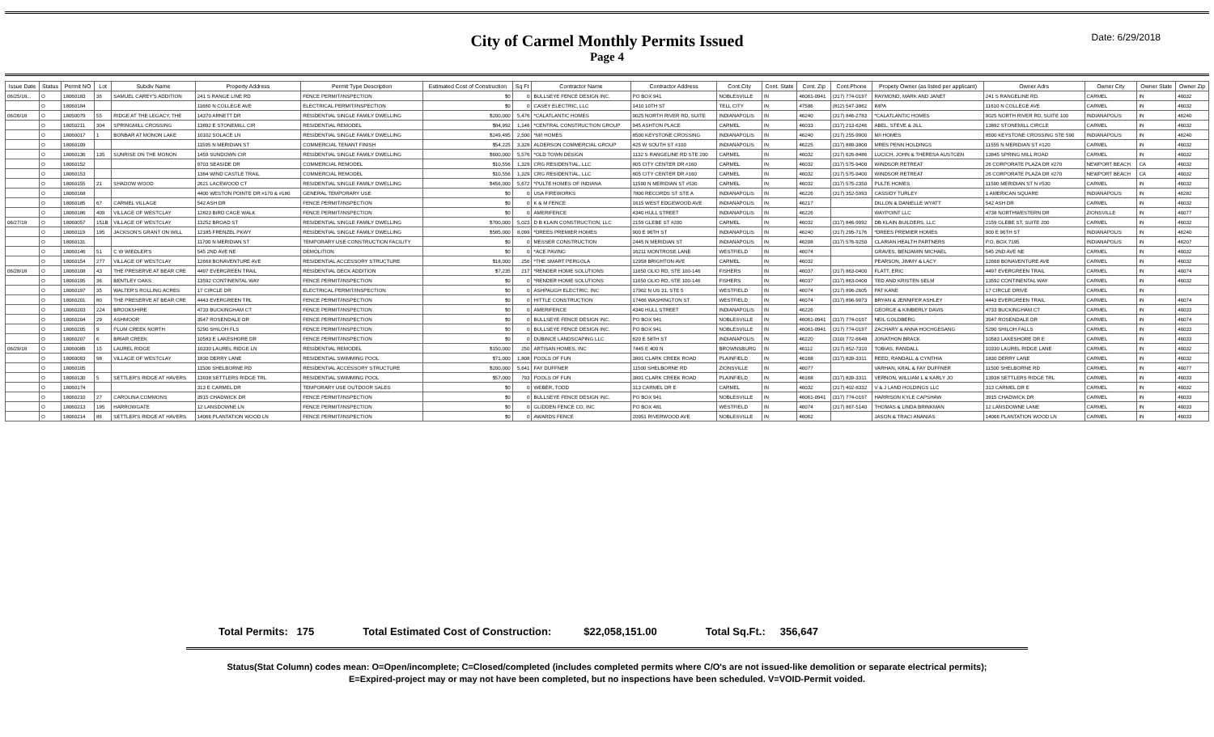City of Carmel Monthly Permits Issued
Page 4
Date: 6/29/2018
| Issue Date | Status | Permit NO | Lot | Subdiv Name | Property Address | Permit Type Description | Estimated Cost of Construction | Sq Ft | Contractor Name | Contractor Address | Cont.City | Cont. State | Cont. Zip | Cont.Phone | Propety Owner (as listed per applicant) | Owner Adrs | Owner City | Owner State | Owner Zip |
| --- | --- | --- | --- | --- | --- | --- | --- | --- | --- | --- | --- | --- | --- | --- | --- | --- | --- | --- | --- |
| 06/25/18... | O | 18060183 | 36 | SAMUEL CAREY'S ADDITION | 241 S RANGE LINE RD | FENCE PERMIT/INSPECTION | $0 | 0 | BULLSEYE FENCE DESIGN INC. | PO BOX 941 | NOBLESVILLE | IN | 46061-0941 | (317) 774-0197 | RAYMOND, MARK AND JANET | 241 S RANGELINE RD. | CARMEL | IN | 46032 |
| | O | 18060184 | | | 11660 N COLLEGE AVE | ELECTRICAL PERMIT/INSPECTION | $0 | 0 | CASEY ELECTRIC, LLC | 1410 10TH ST | TELL CITY | IN | 47586 | (812) 547-3862 | IMPA | 11610 N COLLEGE AVE | CARMEL | IN | 46032 |
| 06/26/18 | O | 18050079 | 55 | RIDGE AT THE LEGACY, THE | 14370 ARNETT DR | RESIDENTIAL SINGLE FAMILY DWELLING | $200,000 | 5,476 | *CALATLANTIC HOMES | 9025 NORTH RIVER RD, SUITE | INDIANAPOLIS | IN | 46240 | (317) 846-2783 | *CALATLANTIC HOMES | 9025 NORTH RIVER RD, SUITE 100 | INDIANAPOLIS | IN | 46240 |
| | O | 18050211 | 304 | SPRINGMILL CROSSING | 13892 E STONEMILL CIR | RESIDENTIAL REMODEL | $84,992 | 1,146 | *CENTRAL CONSTRUCTION GROUP | 945 ASHTON PLACE | CARMEL | IN | 46033 | (317) 213-6246 | ABEL, STEVE & JILL | 13892 STONEMILL CIRCLE | CARMEL | IN | 46032 |
| | O | 18060017 | 1 | BONBAR AT MONON LAKE | 10102 SOLACE LN | RESIDENTIAL SINGLE FAMILY DWELLING | $249,495 | 2,500 | *M/I HOMES | 8500 KEYSTONE CROSSING | INDIANAPOLIS | IN | 46240 | (317) 255-9900 | M/I HOMES | 8500 KEYSTONE CROSSING STE 590 | INDIANAPOLIS | IN | 46240 |
| | O | 18060109 | | | 11595 N MERIDIAN ST | COMMERCIAL TENANT FINISH | $54,225 | 3,328 | ALDERSON COMMERCIAL GROUP | 425 W SOUTH ST #100 | INDIANAPOLIS | IN | 46225 | (317) 889-3800 | MRES PENN HOLDINGS | 11555 N MERIDIAN ST #120 | CARMEL | IN | 46032 |
| | O | 18060136 | 135 | SUNRISE ON THE MONON | 1459 SUNDOWN CIR | RESIDENTIAL SINGLE FAMILY DWELLING | $600,000 | 5,576 | *OLD TOWN DESIGN | 1132 S RANGELINE RD STE 200 | CARMEL | IN | 46032 | (317) 626-8486 | LUCICH, JOHN & THERESA AUSTGEN | 13845 SPRING MILL ROAD | CARMEL | IN | 46032 |
| | O | 18060152 | | | 9703 SEASIDE DR | COMMERCIAL REMODEL | $10,556 | 1,329 | CRG RESIDENTIAL, LLC | 805 CITY CENTER DR #160 | CARMEL | IN | 46032 | (317) 575-9400 | WINDSOR RETREAT | 26 CORPORATE PLAZA DR #270 | NEWPORT BEACH | CA | 46032 |
| | O | 18060153 | | | 1384 WIND CASTLE TRAIL | COMMERCIAL REMODEL | $10,556 | 1,329 | CRG RESIDENTIAL, LLC | 805 CITY CENTER DR #160 | CARMEL | IN | 46032 | (317) 575-9400 | WINDSOR RETREAT | 26 CORPORATE PLAZA DR #270 | NEWPORT BEACH | CA | 46032 |
| | O | 18060155 | 21 | SHADOW WOOD | 2621 LACEWOOD CT | RESIDENTIAL SINGLE FAMILY DWELLING | $456,000 | 5,672 | *PULTE HOMES OF INDIANA | 11590 N MERIDIAN ST #530 | CARMEL | IN | 46032 | (317) 575-2350 | PULTE HOMES | 11590 MERIDIAN ST N #530 | CARMEL | IN | 46032 |
| | O | 18060168 | | | 4400 WESTON POINTE DR #170 & #180 | GENERAL TEMPORARY USE | $0 | 0 | USA FIREWORKS | 7800 RECORDS ST STE A | INDIANAPOLIS | IN | 46226 | (317) 352-5993 | CASSIDY TURLEY | 1 AMERICAN SQUARE | INDIANAPOLIS | IN | 46282 |
| | O | 18060185 | 67 | CARMEL VILLAGE | 542 ASH DR | FENCE PERMIT/INSPECTION | $0 | 0 | K & M FENCE | 1615 WEST EDGEWOOD AVE | INDIANAPOLIS | IN | 46217 | | DILLON & DANIELLE WYATT | 542 ASH DR | CARMEL | IN | 46032 |
| | O | 18060186 | 409 | VILLAGE OF WESTCLAY | 12823 BIRD CAGE WALK | FENCE PERMIT/INSPECTION | $0 | 0 | AMERIFENCE | 4340 HULL STREET | INDIANAPOLIS | IN | 46226 | | WAYPOINT LLC | 4738 NORTHWESTERN DR | ZIONSVILLE | IN | 46077 |
| 06/27/18 | O | 18060057 | 151B | VILLAGE OF WESTCLAY | 13252 BROAD ST | RESIDENTIAL SINGLE FAMILY DWELLING | $700,000 | 5,023 | D B KLAIN CONSTRUCTION, LLC | 2159 GLEBE ST #200 | CARMEL | IN | 46032 | (317) 846-9992 | DB KLAIN BUILDERS, LLC | 2159 GLEBE ST, SUITE 200 | CARMEL | IN | 46032 |
| | O | 18060119 | 195 | JACKSON'S GRANT ON WILL | 12185 FRENZEL PKWY | RESIDENTIAL SINGLE FAMILY DWELLING | $585,000 | 8,099 | *DREES PREMIER HOMES | 900 E 96TH ST | INDIANAPOLIS | IN | 46240 | (317) 295-7176 | *DREES PREMIER HOMES | 900 E 96TH ST | INDIANAPOLIS | IN | 46240 |
| | O | 18060131 | | | 11700 N MERIDIAN ST | TEMPORARY USE CONSTRUCTION FACILITY | $0 | 0 | MESSER CONSTRUCTION | 2445 N MERIDIAN ST | INDIANAPOLIS | IN | 46208 | (317) 576-9250 | CLARIAN HEALTH PARTNERS | P.O. BOX 7195 | INDIANAPOLIS | IN | 46207 |
| | O | 18060146 | 51 | C W WIEDLER'S | 545 2ND AVE NE | DEMOLITION | $0 | 0 | *ACE PAVING | 16211 MONTROSE LANE | WESTFIELD | IN | 46074 | | GRAVES, BENJAMIN MICHAEL | 545 2ND AVE NE | CARMEL | IN | 46032 |
| | O | 18060154 | 277 | VILLAGE OF WESTCLAY | 12668 BONAVENTURE AVE | RESIDENTIAL ACCESSORY STRUCTURE | $18,000 | 256 | *THE SMART PERGOLA | 12958 BRIGHTON AVE | CARMEL | IN | 46032 | | PEARSON, JIMMY & LACY | 12668 BONAVENTURE AVE | CARMEL | IN | 46032 |
| 06/28/18 | O | 18060108 | 43 | THE PRESERVE AT BEAR CRE | 4497 EVERGREEN TRAIL | RESIDENTIAL DECK ADDITION | $7,235 | 217 | *RENDER HOME SOLUTIONS | 11650 OLIO RD, STE 100-146 | FISHERS | IN | 46037 | (317) 863-0400 | FLATT, ERIC | 4497 EVERGREEN TRAIL | CARMEL | IN | 46074 |
| | O | 18060195 | 36 | BENTLEY OAKS | 13592 CONTINENTAL WAY | FENCE PERMIT/INSPECTION | $0 | 0 | *RENDER HOME SOLUTIONS | 11650 OLIO RD, STE 100-146 | FISHERS | IN | 46037 | (317) 863-0400 | TED AND KRISTEN SELM | 13592 CONTINENTAL WAY | CARMEL | IN | 46032 |
| | O | 18060197 | 35 | WALTER'S ROLLING ACRES | 17 CIRCLE DR | ELECTRICAL PERMIT/INSPECTION | $0 | 0 | ASHPAUGH ELECTRIC, INC | 17902 N US 31, STE 5 | WESTFIELD | IN | 46074 | (317) 896-2605 | PAT KANE | 17 CIRCLE DRIVE | CARMEL | IN | |
| | O | 18060201 | 80 | THE PRESERVE AT BEAR CRE | 4443 EVERGREEN TRL | FENCE PERMIT/INSPECTION | $0 | 0 | HITTLE CONSTRUCTION | 17466 WASHINGTON ST | WESTFIELD | IN | 46074 | (317) 896-9073 | BRYAN & JENNIFER ASHLEY | 4443 EVERGREEN TRAIL | CARMEL | IN | 46074 |
| | O | 18060203 | 224 | BROOKSHIRE | 4733 BUCKINGHAM CT | FENCE PERMIT/INSPECTION | $0 | 0 | AMERIFENCE | 4340 HULL STREET | INDIANAPOLIS | IN | 46226 | | GEORGE & KIMBERLY DAVIS | 4733 BUCKINGHAM CT | CARMEL | IN | 46033 |
| | O | 18060204 | 29 | ASHMOOR | 3547 ROSENDALE DR | FENCE PERMIT/INSPECTION | $0 | 0 | BULLSEYE FENCE DESIGN INC. | PO BOX 941 | NOBLESVILLE | IN | 46061-0941 | (317) 774-0197 | NEIL GOLDBERG | 3547 ROSENDALE DR | CARMEL | IN | 46074 |
| | O | 18060205 | 9 | PLUM CREEK NORTH | 5290 SHILOH FLS | FENCE PERMIT/INSPECTION | $0 | 0 | BULLSEYE FENCE DESIGN INC. | PO BOX 941 | NOBLESVILLE | IN | 46061-0941 | (317) 774-0197 | ZACHARY & ANNA HOCHGESANG | 5290 SHILOH FALLS | CARMEL | IN | 46033 |
| | O | 18060207 | 6 | BRIAR CREEK | 10583 E LAKESHORE DR | FENCE PERMIT/INSPECTION | $0 | 0 | DUBINCE LANDSCAPING LLC | 620 E 58TH ST | INDIANAPOLIS | IN | 46220 | (310) 772-6648 | JONATHON BRACK | 10583 LAKESHORE DR E | CARMEL | IN | 46033 |
| 06/29/18 | O | 18060089 | 15 | LAUREL RIDGE | 10330 LAUREL RIDGE LN | RESIDENTIAL REMODEL | $150,000 | 250 | ARTISAN HOMES, INC | 7445 E 400 N | BROWNSBURG | IN | 46112 | (317) 852-7310 | TOBIAS, RANDALL | 10330 LAUREL RIDGE LANE | CARMEL | IN | 46032 |
| | O | 18060093 | 98 | VILLAGE OF WESTCLAY | 1830 DERRY LANE | RESIDENTIAL SWIMMING POOL | $71,000 | 1,808 | POOLS OF FUN | 3891 CLARK CREEK ROAD | PLAINFIELD | IN | 46168 | (317) 839-3311 | REED, RANDALL & CYNTHIA | 1830 DERRY LANE | CARMEL | IN | 46032 |
| | O | 18060105 | | | 11500 SHELBORNE RD | RESIDENTIAL ACCESSORY STRUCTURE | $200,000 | 5,641 | FAY DUFFNER | 11500 SHELBORNE RD | ZIONSVILLE | IN | 46077 | | VARHAN, KRAL & FAY DUFFNER | 11500 SHELBORNE RD | CARMEL | IN | 46077 |
| | O | 18060130 | 5 | SETTLER'S RIDGE AT HAVERS | 13938 SETTLERS RIDGE TRL | RESIDENTIAL SWIMMING POOL | $57,000 | 793 | POOLS OF FUN | 3891 CLARK CREEK ROAD | PLAINFIELD | IN | 46168 | (317) 839-3311 | VERNON, WILLIAM L & KARLY JO | 13938 SETTLERS RIDGE TRL | CARMEL | IN | 46033 |
| | O | 18060174 | | | 313 E CARMEL DR | TEMPORARY USE OUTDOOR SALES | $0 | 0 | WEBER, TODD | 313 CARMEL DR E | CARMEL | IN | 46032 | (317) 402-8332 | V & J LAND HOLDINGS LLC | 313 CARMEL DR E | CARMEL | IN | 46032 |
| | O | 18060210 | 27 | CAROLINA COMMONS | 3915 CHADWICK DR | FENCE PERMIT/INSPECTION | $0 | 0 | BULLSEYE FENCE DESIGN INC. | PO BOX 941 | NOBLESVILLE | IN | 46061-0941 | (317) 774-0197 | HARRISON KYLE CAPSHAW | 3915 CHADWICK DR | CARMEL | IN | 46033 |
| | O | 18060213 | 195 | HARROWGATE | 12 LANSDOWNE LN | FENCE PERMIT/INSPECTION | $0 | 0 | GLIDDEN FENCE CO, INC | PO BOX 481 | WESTFIELD | IN | 46074 | (317) 867-5140 | THOMAS & LINDA BRINKMAN | 12 LANSDOWNE LANE | CARMEL | IN | 46033 |
| | O | 18060214 | 86 | SETTLER'S RIDGE AT HAVERS | 14066 PLANTATION WOOD LN | FENCE PERMIT/INSPECTION | $0 | 0 | AWARDS FENCE | 20951 RIVERWOOD AVE | NOBLESVILLE | IN | 46062 | | JASON & TRACI ANANIAS | 14066 PLANTATION WOOD LN | CARMEL | IN | 46033 |
Total Permits: 175 Total Estimated Cost of Construction: $22,058,151.00 Total Sq.Ft.: 356,647
Status(Stat Column) codes mean: O=Open/incomplete; C=Closed/completed (includes completed permits where C/O's are not issued-like demolition or separate electrical permits);
E=Expired-project may or may not have been completed, but no inspections have been scheduled. V=VOID-Permit voided.